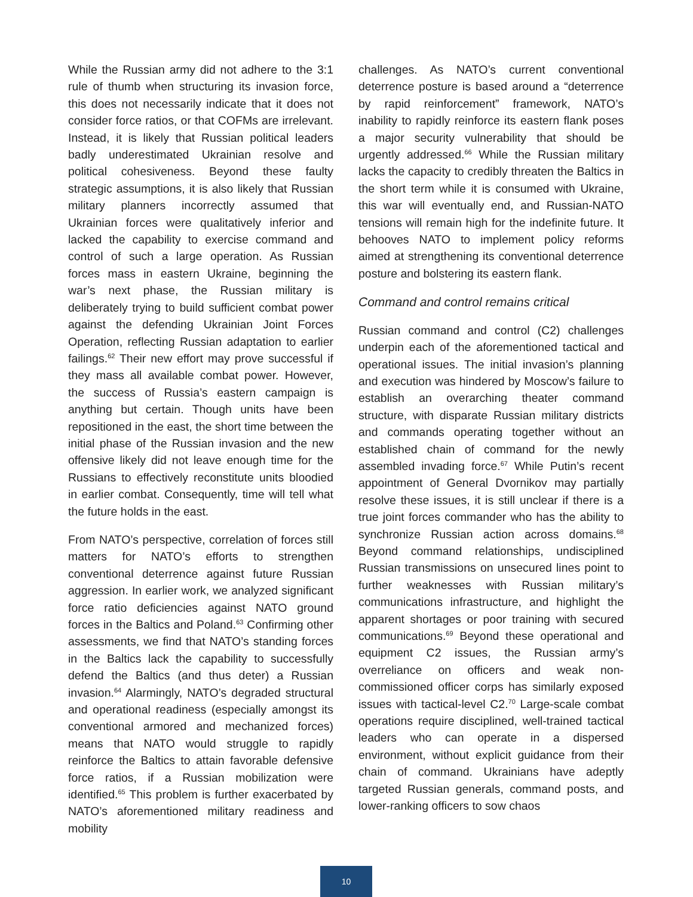While the Russian army did not adhere to the 3:1 rule of thumb when structuring its invasion force, this does not necessarily indicate that it does not consider force ratios, or that COFMs are irrelevant. Instead, it is likely that Russian political leaders badly underestimated Ukrainian resolve and political cohesiveness. Beyond these faulty strategic assumptions, it is also likely that Russian military planners incorrectly assumed that Ukrainian forces were qualitatively inferior and lacked the capability to exercise command and control of such a large operation. As Russian forces mass in eastern Ukraine, beginning the war’s next phase, the Russian military is deliberately trying to build sufficient combat power against the defending Ukrainian Joint Forces Operation, reflecting Russian adaptation to earlier failings.<sup>62</sup> Their new effort may prove successful if they mass all available combat power. However, the success of Russia’s eastern campaign is anything but certain. Though units have been repositioned in the east, the short time between the initial phase of the Russian invasion and the new offensive likely did not leave enough time for the Russians to effectively reconstitute units bloodied in earlier combat. Consequently, time will tell what the future holds in the east.
From NATO’s perspective, correlation of forces still matters for NATO’s efforts to strengthen conventional deterrence against future Russian aggression. In earlier work, we analyzed significant force ratio deficiencies against NATO ground forces in the Baltics and Poland.<sup>63</sup> Confirming other assessments, we find that NATO’s standing forces in the Baltics lack the capability to successfully defend the Baltics (and thus deter) a Russian invasion.<sup>64</sup> Alarmingly, NATO’s degraded structural and operational readiness (especially amongst its conventional armored and mechanized forces) means that NATO would struggle to rapidly reinforce the Baltics to attain favorable defensive force ratios, if a Russian mobilization were identified.<sup>65</sup> This problem is further exacerbated by NATO’s aforementioned military readiness and mobility
challenges. As NATO’s current conventional deterrence posture is based around a “deterrence by rapid reinforcement” framework, NATO’s inability to rapidly reinforce its eastern flank poses a major security vulnerability that should be urgently addressed.<sup>66</sup> While the Russian military lacks the capacity to credibly threaten the Baltics in the short term while it is consumed with Ukraine, this war will eventually end, and Russian-NATO tensions will remain high for the indefinite future. It behooves NATO to implement policy reforms aimed at strengthening its conventional deterrence posture and bolstering its eastern flank.
Command and control remains critical
Russian command and control (C2) challenges underpin each of the aforementioned tactical and operational issues. The initial invasion’s planning and execution was hindered by Moscow’s failure to establish an overarching theater command structure, with disparate Russian military districts and commands operating together without an established chain of command for the newly assembled invading force.<sup>67</sup> While Putin’s recent appointment of General Dvornikov may partially resolve these issues, it is still unclear if there is a true joint forces commander who has the ability to synchronize Russian action across domains.<sup>68</sup> Beyond command relationships, undisciplined Russian transmissions on unsecured lines point to further weaknesses with Russian military’s communications infrastructure, and highlight the apparent shortages or poor training with secured communications.<sup>69</sup> Beyond these operational and equipment C2 issues, the Russian army’s overreliance on officers and weak non-commissioned officer corps has similarly exposed issues with tactical-level C2.<sup>70</sup> Large-scale combat operations require disciplined, well-trained tactical leaders who can operate in a dispersed environment, without explicit guidance from their chain of command. Ukrainians have adeptly targeted Russian generals, command posts, and lower-ranking officers to sow chaos
10